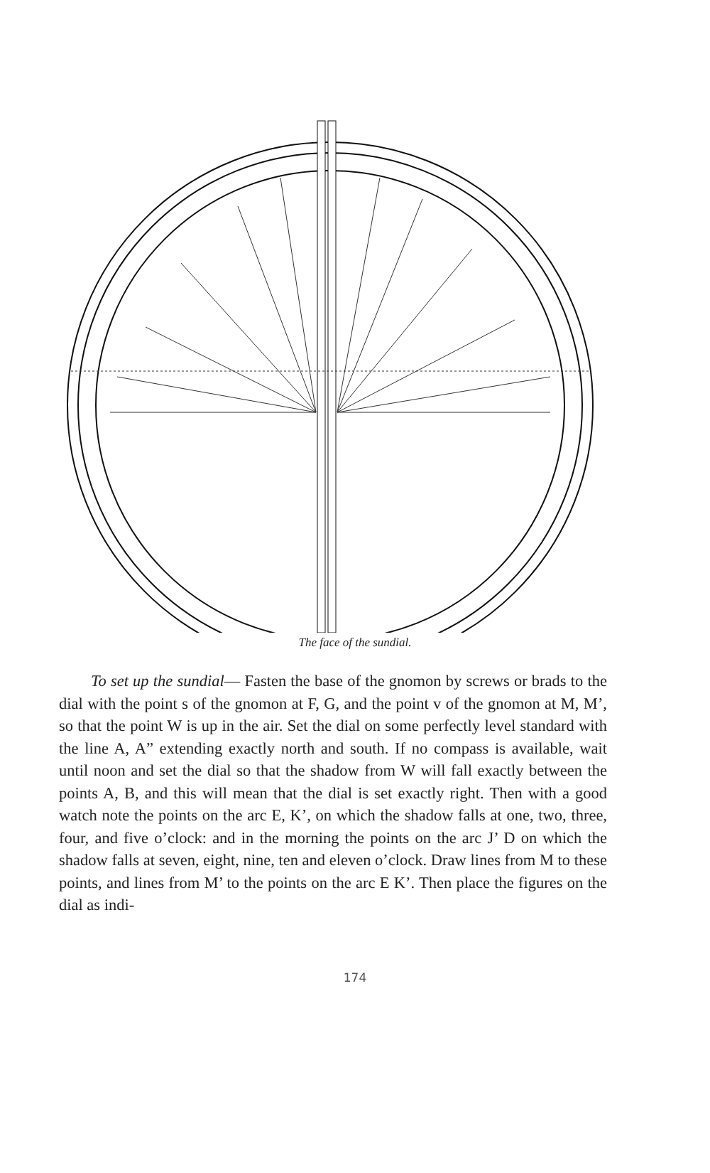The face of the sundial.
  To set up the sundial— Fasten the base of the gnomon by screws or brads to the dial with the point s of the gnomon at F, G, and the point v of the gnomon at M, M’, so that the point W is up in the air. Set the dial on some perfectly level standard with the line A, A” extending exactly north and south. If no compass is available, wait until noon and set the dial so that the shadow from W will fall exactly between the points A, B, and this will mean that the dial is set exactly right. Then with a good watch note the points on the arc E, K’, on which the shadow falls at one, two, three, four, and five o’clock: and in the morning the points on the arc J’ D on which the shadow falls at seven, eight, nine, ten and eleven o’clock. Draw lines from M to these points, and lines from M’ to the points on the arc E K’. Then place the figures on the dial as indi-
174